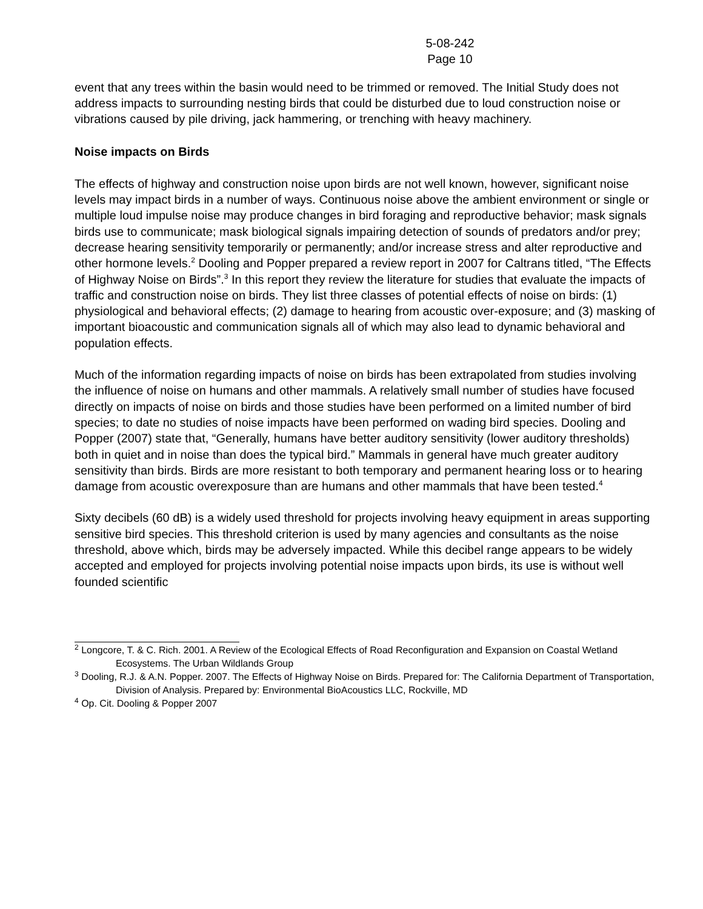5-08-242
Page 10
event that any trees within the basin would need to be trimmed or removed. The Initial Study does not address impacts to surrounding nesting birds that could be disturbed due to loud construction noise or vibrations caused by pile driving, jack hammering, or trenching with heavy machinery.
Noise impacts on Birds
The effects of highway and construction noise upon birds are not well known, however, significant noise levels may impact birds in a number of ways. Continuous noise above the ambient environment or single or multiple loud impulse noise may produce changes in bird foraging and reproductive behavior; mask signals birds use to communicate; mask biological signals impairing detection of sounds of predators and/or prey; decrease hearing sensitivity temporarily or permanently; and/or increase stress and alter reproductive and other hormone levels.<sup>2</sup> Dooling and Popper prepared a review report in 2007 for Caltrans titled, “The Effects of Highway Noise on Birds”.<sup>3</sup> In this report they review the literature for studies that evaluate the impacts of traffic and construction noise on birds. They list three classes of potential effects of noise on birds: (1) physiological and behavioral effects; (2) damage to hearing from acoustic over-exposure; and (3) masking of important bioacoustic and communication signals all of which may also lead to dynamic behavioral and population effects.
Much of the information regarding impacts of noise on birds has been extrapolated from studies involving the influence of noise on humans and other mammals. A relatively small number of studies have focused directly on impacts of noise on birds and those studies have been performed on a limited number of bird species; to date no studies of noise impacts have been performed on wading bird species. Dooling and Popper (2007) state that, “Generally, humans have better auditory sensitivity (lower auditory thresholds) both in quiet and in noise than does the typical bird.” Mammals in general have much greater auditory sensitivity than birds. Birds are more resistant to both temporary and permanent hearing loss or to hearing damage from acoustic overexposure than are humans and other mammals that have been tested.<sup>4</sup>
Sixty decibels (60 dB) is a widely used threshold for projects involving heavy equipment in areas supporting sensitive bird species. This threshold criterion is used by many agencies and consultants as the noise threshold, above which, birds may be adversely impacted. While this decibel range appears to be widely accepted and employed for projects involving potential noise impacts upon birds, its use is without well founded scientific
<sup>2</sup> Longcore, T. & C. Rich. 2001. A Review of the Ecological Effects of Road Reconfiguration and Expansion on Coastal Wetland Ecosystems. The Urban Wildlands Group
<sup>3</sup> Dooling, R.J. & A.N. Popper. 2007. The Effects of Highway Noise on Birds. Prepared for: The California Department of Transportation, Division of Analysis. Prepared by: Environmental BioAcoustics LLC, Rockville, MD
<sup>4</sup> Op. Cit. Dooling & Popper 2007